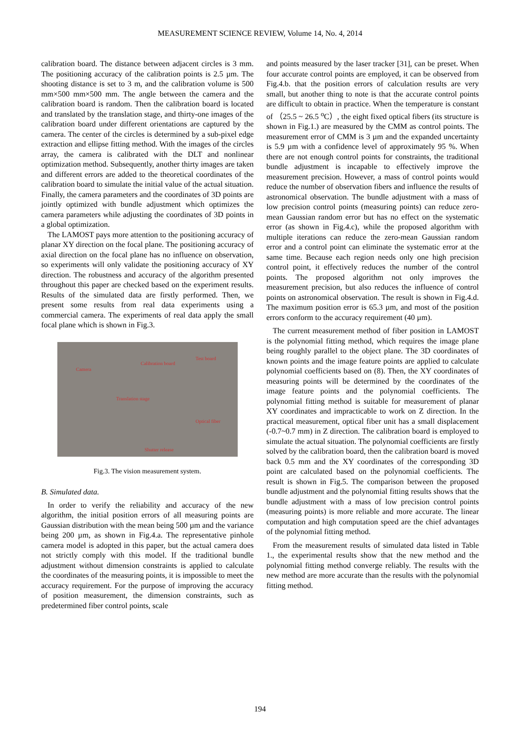MEASUREMENT SCIENCE REVIEW, Volume 14, No. 4, 2014
calibration board. The distance between adjacent circles is 3 mm. The positioning accuracy of the calibration points is 2.5 µm. The shooting distance is set to 3 m, and the calibration volume is 500 mm×500 mm×500 mm. The angle between the camera and the calibration board is random. Then the calibration board is located and translated by the translation stage, and thirty-one images of the calibration board under different orientations are captured by the camera. The center of the circles is determined by a sub-pixel edge extraction and ellipse fitting method. With the images of the circles array, the camera is calibrated with the DLT and nonlinear optimization method. Subsequently, another thirty images are taken and different errors are added to the theoretical coordinates of the calibration board to simulate the initial value of the actual situation. Finally, the camera parameters and the coordinates of 3D points are jointly optimized with bundle adjustment which optimizes the camera parameters while adjusting the coordinates of 3D points in a global optimization.
The LAMOST pays more attention to the positioning accuracy of planar XY direction on the focal plane. The positioning accuracy of axial direction on the focal plane has no influence on observation, so experiments will only validate the positioning accuracy of XY direction. The robustness and accuracy of the algorithm presented throughout this paper are checked based on the experiment results. Results of the simulated data are firstly performed. Then, we present some results from real data experiments using a commercial camera. The experiments of real data apply the small focal plane which is shown in Fig.3.
Camera
Calibration board
Test board
Translation stage
Optical fiber
Shutter release
Fig.3. The vision measurement system.
B. Simulated data.
In order to verify the reliability and accuracy of the new algorithm, the initial position errors of all measuring points are Gaussian distribution with the mean being 500 µm and the variance being 200 µm, as shown in Fig.4.a. The representative pinhole camera model is adopted in this paper, but the actual camera does not strictly comply with this model. If the traditional bundle adjustment without dimension constraints is applied to calculate the coordinates of the measuring points, it is impossible to meet the accuracy requirement. For the purpose of improving the accuracy of position measurement, the dimension constraints, such as predetermined fiber control points, scale
and points measured by the laser tracker [31], can be preset. When four accurate control points are employed, it can be observed from Fig.4.b. that the position errors of calculation results are very small, but another thing to note is that the accurate control points are difficult to obtain in practice. When the temperature is constant of （25.5 ~ 26.5 <sup>o</sup>C）, the eight fixed optical fibers (its structure is shown in Fig.1.) are measured by the CMM as control points. The measurement error of CMM is 3 µm and the expanded uncertainty is 5.9 µm with a confidence level of approximately 95 %. When there are not enough control points for constraints, the traditional bundle adjustment is incapable to effectively improve the measurement precision. However, a mass of control points would reduce the number of observation fibers and influence the results of astronomical observation. The bundle adjustment with a mass of low precision control points (measuring points) can reduce zero-mean Gaussian random error but has no effect on the systematic error (as shown in Fig.4.c), while the proposed algorithm with multiple iterations can reduce the zero-mean Gaussian random error and a control point can eliminate the systematic error at the same time. Because each region needs only one high precision control point, it effectively reduces the number of the control points. The proposed algorithm not only improves the measurement precision, but also reduces the influence of control points on astronomical observation. The result is shown in Fig.4.d. The maximum position error is 65.3 µm, and most of the position errors conform to the accuracy requirement (40 µm).
The current measurement method of fiber position in LAMOST is the polynomial fitting method, which requires the image plane being roughly parallel to the object plane. The 3D coordinates of known points and the image feature points are applied to calculate polynomial coefficients based on (8). Then, the XY coordinates of measuring points will be determined by the coordinates of the image feature points and the polynomial coefficients. The polynomial fitting method is suitable for measurement of planar XY coordinates and impracticable to work on Z direction. In the practical measurement, optical fiber unit has a small displacement (-0.7~0.7 mm) in Z direction. The calibration board is employed to simulate the actual situation. The polynomial coefficients are firstly solved by the calibration board, then the calibration board is moved back 0.5 mm and the XY coordinates of the corresponding 3D point are calculated based on the polynomial coefficients. The result is shown in Fig.5. The comparison between the proposed bundle adjustment and the polynomial fitting results shows that the bundle adjustment with a mass of low precision control points (measuring points) is more reliable and more accurate. The linear computation and high computation speed are the chief advantages of the polynomial fitting method.
From the measurement results of simulated data listed in Table 1., the experimental results show that the new method and the polynomial fitting method converge reliably. The results with the new method are more accurate than the results with the polynomial fitting method.
194